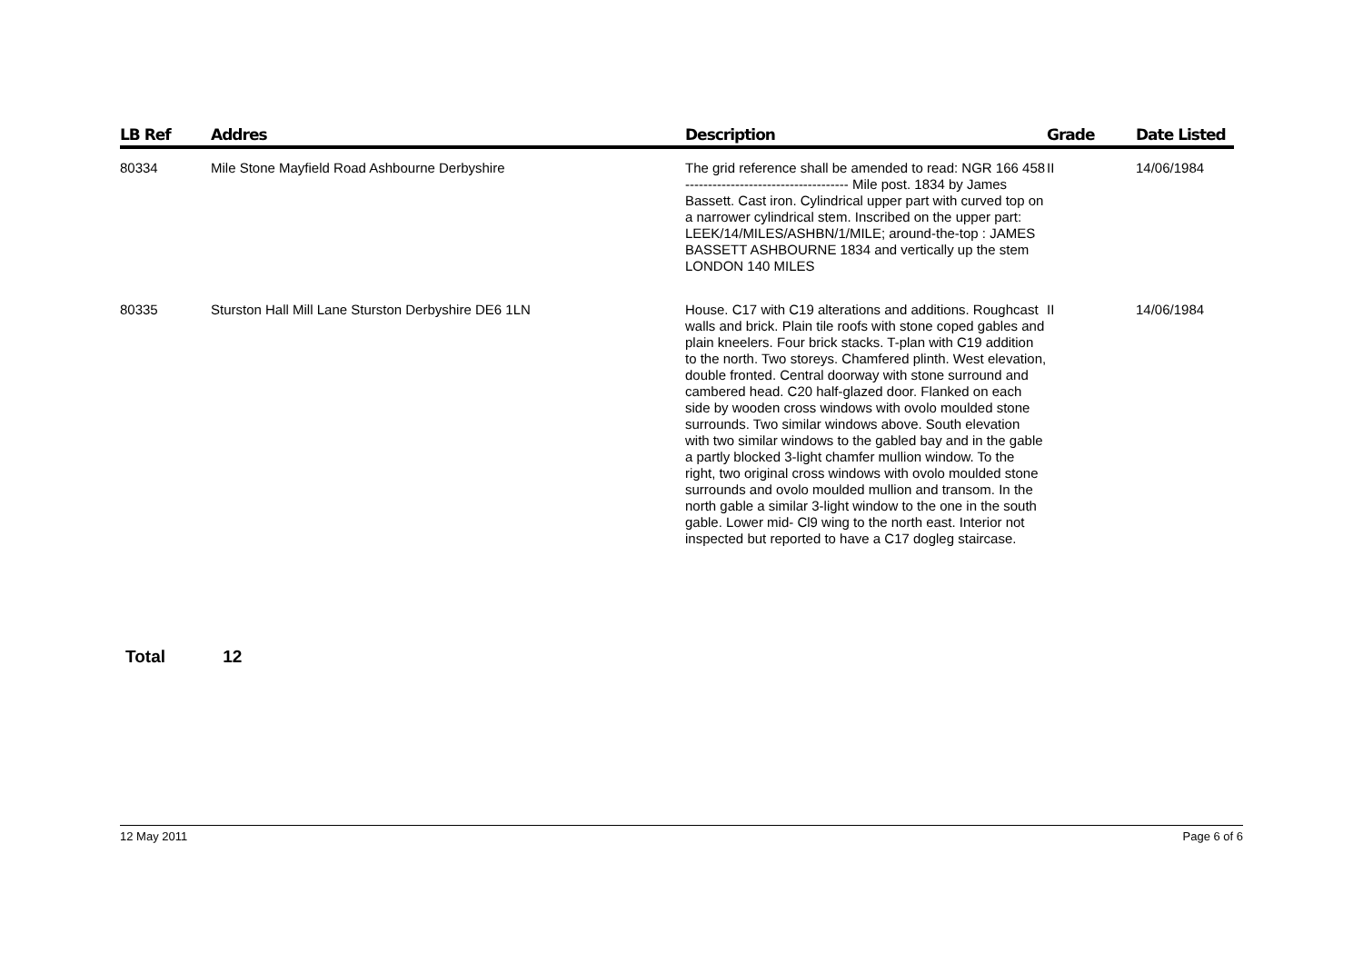| LB Ref | Addres | Description | Grade | Date Listed |
| --- | --- | --- | --- | --- |
| 80334 | Mile Stone Mayfield Road Ashbourne Derbyshire | The grid reference shall be amended to read: NGR 166 458 ------------------------------------ Mile post. 1834 by James Bassett. Cast iron. Cylindrical upper part with curved top on a narrower cylindrical stem. Inscribed on the upper part: LEEK/14/MILES/ASHBN/1/MILE; around-the-top : JAMES BASSETT ASHBOURNE 1834 and vertically up the stem LONDON 140 MILES | II | 14/06/1984 |
| 80335 | Sturston Hall Mill Lane Sturston Derbyshire DE6 1LN | House. C17 with C19 alterations and additions. Roughcast walls and brick. Plain tile roofs with stone coped gables and plain kneelers. Four brick stacks. T-plan with C19 addition to the north. Two storeys. Chamfered plinth. West elevation, double fronted. Central doorway with stone surround and cambered head. C20 half-glazed door. Flanked on each side by wooden cross windows with ovolo moulded stone surrounds. Two similar windows above. South elevation with two similar windows to the gabled bay and in the gable a partly blocked 3-light chamfer mullion window. To the right, two original cross windows with ovolo moulded stone surrounds and ovolo moulded mullion and transom. In the north gable a similar 3-light window to the one in the south gable. Lower mid- Cl9 wing to the north east. Interior not inspected but reported to have a C17 dogleg staircase. | II | 14/06/1984 |
Total 12
12 May 2011 Page 6 of 6